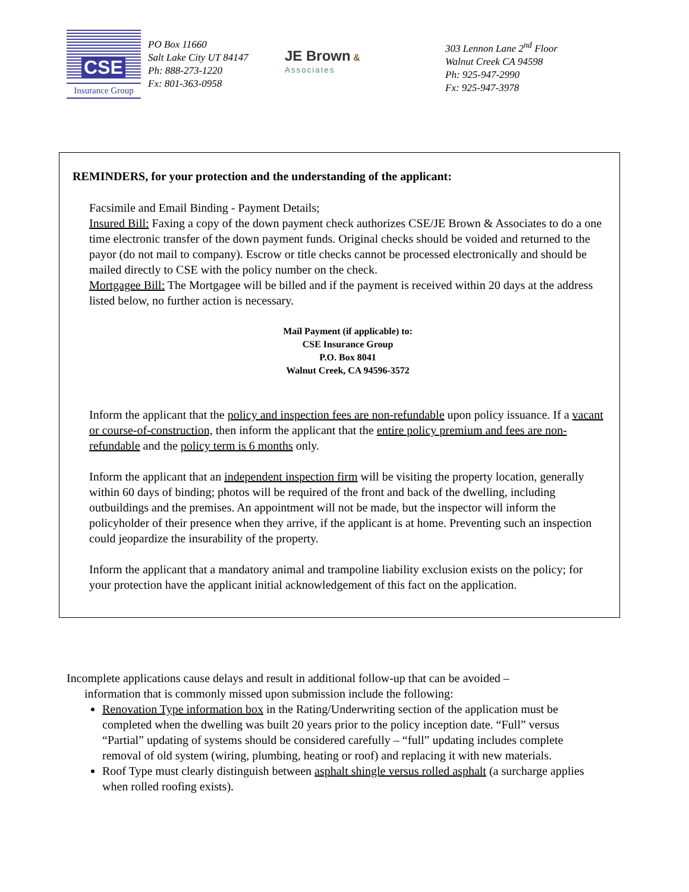CSE
Insurance Group
PO Box 11660
Salt Lake City UT 84147
Ph: 888-273-1220
Fx: 801-363-0958
JE Brown &
Associates
303 Lennon Lane 2<sup>nd</sup> Floor
Walnut Creek CA 94598
Ph: 925-947-2990
Fx: 925-947-3978
REMINDERS, for your protection and the understanding of the applicant:
Facsimile and Email Binding - Payment Details;
Insured Bill: Faxing a copy of the down payment check authorizes CSE/JE Brown & Associates to do a one time electronic transfer of the down payment funds. Original checks should be voided and returned to the payor (do not mail to company). Escrow or title checks cannot be processed electronically and should be mailed directly to CSE with the policy number on the check.
Mortgagee Bill: The Mortgagee will be billed and if the payment is received within 20 days at the address listed below, no further action is necessary.
Mail Payment (if applicable) to:
CSE Insurance Group
P.O. Box 8041
Walnut Creek, CA 94596-3572
Inform the applicant that the policy and inspection fees are non-refundable upon policy issuance. If a vacant or course-of-construction, then inform the applicant that the entire policy premium and fees are non-refundable and the policy term is 6 months only.
Inform the applicant that an independent inspection firm will be visiting the property location, generally within 60 days of binding; photos will be required of the front and back of the dwelling, including outbuildings and the premises. An appointment will not be made, but the inspector will inform the policyholder of their presence when they arrive, if the applicant is at home. Preventing such an inspection could jeopardize the insurability of the property.
Inform the applicant that a mandatory animal and trampoline liability exclusion exists on the policy; for your protection have the applicant initial acknowledgement of this fact on the application.
Incomplete applications cause delays and result in additional follow-up that can be avoided –
information that is commonly missed upon submission include the following:
Renovation Type information box in the Rating/Underwriting section of the application must be completed when the dwelling was built 20 years prior to the policy inception date. “Full” versus “Partial” updating of systems should be considered carefully – “full” updating includes complete removal of old system (wiring, plumbing, heating or roof) and replacing it with new materials.
Roof Type must clearly distinguish between asphalt shingle versus rolled asphalt (a surcharge applies when rolled roofing exists).